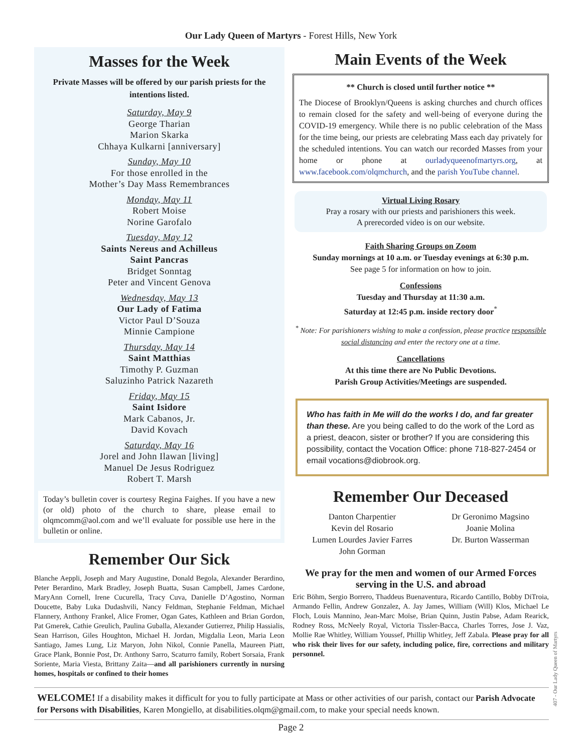Our Lady Queen of Martyrs - Forest Hills, New York
Masses for the Week
Private Masses will be offered by our parish priests for the intentions listed.
Saturday, May 9
George Tharian
Marion Skarka
Chhaya Kulkarni [anniversary]
Sunday, May 10
For those enrolled in the
Mother’s Day Mass Remembrances
Monday, May 11
Robert Moise
Norine Garofalo
Tuesday, May 12
Saints Nereus and Achilleus
Saint Pancras
Bridget Sonntag
Peter and Vincent Genova
Wednesday, May 13
Our Lady of Fatima
Victor Paul D’Souza
Minnie Campione
Thursday, May 14
Saint Matthias
Timothy P. Guzman
Saluzinho Patrick Nazareth
Friday, May 15
Saint Isidore
Mark Cabanos, Jr.
David Kovach
Saturday, May 16
Jorel and John Ilawan [living]
Manuel De Jesus Rodriguez
Robert T. Marsh
Today’s bulletin cover is courtesy Regina Faighes. If you have a new (or old) photo of the church to share, please email to olqmcomm@aol.com and we’ll evaluate for possible use here in the bulletin or online.
Remember Our Sick
Blanche Aeppli, Joseph and Mary Augustine, Donald Begola, Alexander Berardino, Peter Berardino, Mark Bradley, Joseph Buatta, Susan Campbell, James Cardone, MaryAnn Cornell, Irene Cucurella, Tracy Cuva, Danielle D’Agostino, Norman Doucette, Baby Luka Dudashvili, Nancy Feldman, Stephanie Feldman, Michael Flannery, Anthony Frankel, Alice Fromer, Ogan Gates, Kathleen and Brian Gordon, Pat Gmerek, Cathie Greulich, Paulina Guballa, Alexander Gutierrez, Philip Hassialis, Sean Harrison, Giles Houghton, Michael H. Jordan, Migdalia Leon, Maria Leon Santiago, James Lung, Liz Maryon, John Nikol, Connie Panella, Maureen Piatt, Grace Plank, Bonnie Post, Dr. Anthony Sarro, Scaturro family, Robert Sorsaia, Frank Soriente, Maria Viesta, Brittany Zaita—and all parishioners currently in nursing homes, hospitals or confined to their homes
Main Events of the Week
** Church is closed until further notice **
The Diocese of Brooklyn/Queens is asking churches and church offices to remain closed for the safety and well-being of everyone during the COVID-19 emergency. While there is no public celebration of the Mass for the time being, our priests are celebrating Mass each day privately for the scheduled intentions. You can watch our recorded Masses from your home or phone at ourladyqueenofmartyrs.org, at www.facebook.com/olqmchurch, and the parish YouTube channel.
Virtual Living Rosary
Pray a rosary with our priests and parishioners this week.
A prerecorded video is on our website.
Faith Sharing Groups on Zoom
Sunday mornings at 10 a.m. or Tuesday evenings at 6:30 p.m.
See page 5 for information on how to join.
Confessions
Tuesday and Thursday at 11:30 a.m.
Saturday at 12:45 p.m. inside rectory door<sup>*</sup>
<sup>*</sup> Note: For parishioners wishing to make a confession, please practice responsible social distancing and enter the rectory one at a time.
Cancellations
At this time there are No Public Devotions.
Parish Group Activities/Meetings are suspended.
Who has faith in Me will do the works I do, and far greater than these. Are you being called to do the work of the Lord as a priest, deacon, sister or brother? If you are considering this possibility, contact the Vocation Office: phone 718-827-2454 or email vocations@diobrook.org.
Remember Our Deceased
Danton Charpentier
Kevin del Rosario
Lumen Lourdes Javier Farres
John Gorman
Dr Geronimo Magsino
Joanie Molina
Dr. Burton Wasserman
We pray for the men and women of our Armed Forces serving in the U.S. and abroad
Eric Böhm, Sergio Borrero, Thaddeus Buenaventura, Ricardo Cantillo, Bobby DiTroia, Armando Fellin, Andrew Gonzalez, A. Jay James, William (Will) Klos, Michael Le Floch, Louis Mannino, Jean-Marc Moïse, Brian Quinn, Justin Pabse, Adam Rearick, Rodney Ross, McNeely Royal, Victoria Tissler-Bacca, Charles Torres, Jose J. Vaz, Mollie Rae Whitley, William Youssef, Phillip Whitley, Jeff Zabala. Please pray for all who risk their lives for our safety, including police, fire, corrections and military personnel.
WELCOME! If a disability makes it difficult for you to fully participate at Mass or other activities of our parish, contact our Parish Advocate for Persons with Disabilities, Karen Mongiello, at disabilities.olqm@gmail.com, to make your special needs known.
Page 2
407 - Our Lady Queen of Martyrs